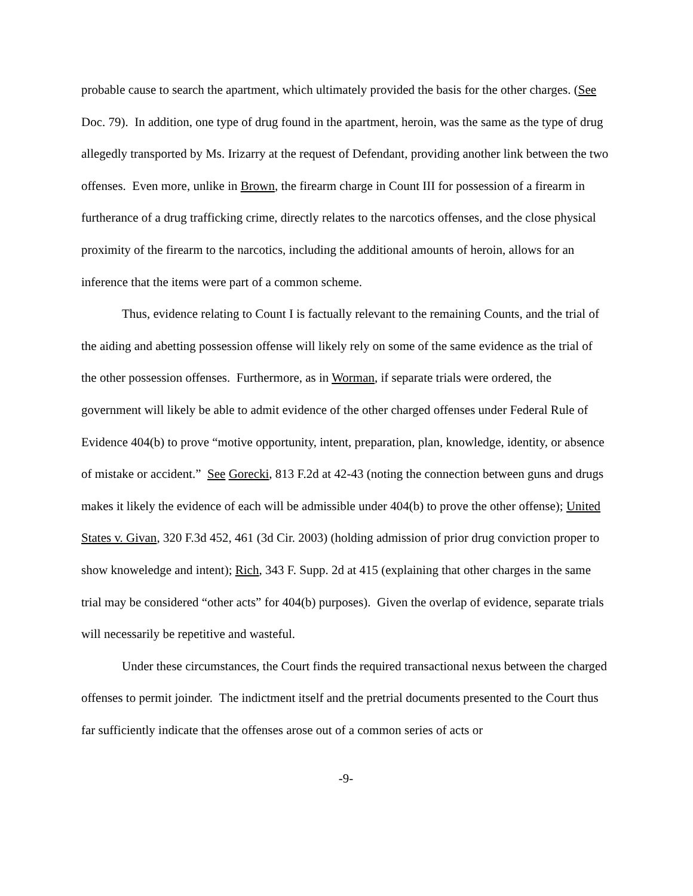probable cause to search the apartment, which ultimately provided the basis for the other charges. (See Doc. 79). In addition, one type of drug found in the apartment, heroin, was the same as the type of drug allegedly transported by Ms. Irizarry at the request of Defendant, providing another link between the two offenses. Even more, unlike in Brown, the firearm charge in Count III for possession of a firearm in furtherance of a drug trafficking crime, directly relates to the narcotics offenses, and the close physical proximity of the firearm to the narcotics, including the additional amounts of heroin, allows for an inference that the items were part of a common scheme.
Thus, evidence relating to Count I is factually relevant to the remaining Counts, and the trial of the aiding and abetting possession offense will likely rely on some of the same evidence as the trial of the other possession offenses. Furthermore, as in Worman, if separate trials were ordered, the government will likely be able to admit evidence of the other charged offenses under Federal Rule of Evidence 404(b) to prove “motive opportunity, intent, preparation, plan, knowledge, identity, or absence of mistake or accident.” See Gorecki, 813 F.2d at 42-43 (noting the connection between guns and drugs makes it likely the evidence of each will be admissible under 404(b) to prove the other offense); United States v. Givan, 320 F.3d 452, 461 (3d Cir. 2003) (holding admission of prior drug conviction proper to show knoweledge and intent); Rich, 343 F. Supp. 2d at 415 (explaining that other charges in the same trial may be considered “other acts” for 404(b) purposes). Given the overlap of evidence, separate trials will necessarily be repetitive and wasteful.
Under these circumstances, the Court finds the required transactional nexus between the charged offenses to permit joinder. The indictment itself and the pretrial documents presented to the Court thus far sufficiently indicate that the offenses arose out of a common series of acts or
-9-